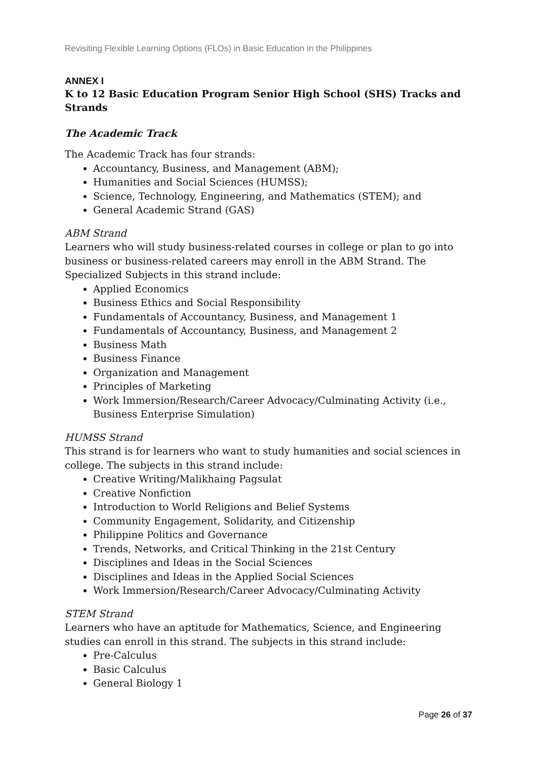Revisiting Flexible Learning Options (FLOs) in Basic Education in the Philippines
ANNEX I
K to 12 Basic Education Program Senior High School (SHS) Tracks and Strands
The Academic Track
The Academic Track has four strands:
Accountancy, Business, and Management (ABM);
Humanities and Social Sciences (HUMSS);
Science, Technology, Engineering, and Mathematics (STEM); and
General Academic Strand (GAS)
ABM Strand
Learners who will study business-related courses in college or plan to go into business or business-related careers may enroll in the ABM Strand. The Specialized Subjects in this strand include:
Applied Economics
Business Ethics and Social Responsibility
Fundamentals of Accountancy, Business, and Management 1
Fundamentals of Accountancy, Business, and Management 2
Business Math
Business Finance
Organization and Management
Principles of Marketing
Work Immersion/Research/Career Advocacy/Culminating Activity (i.e., Business Enterprise Simulation)
HUMSS Strand
This strand is for learners who want to study humanities and social sciences in college. The subjects in this strand include:
Creative Writing/Malikhaing Pagsulat
Creative Nonfiction
Introduction to World Religions and Belief Systems
Community Engagement, Solidarity, and Citizenship
Philippine Politics and Governance
Trends, Networks, and Critical Thinking in the 21st Century
Disciplines and Ideas in the Social Sciences
Disciplines and Ideas in the Applied Social Sciences
Work Immersion/Research/Career Advocacy/Culminating Activity
STEM Strand
Learners who have an aptitude for Mathematics, Science, and Engineering studies can enroll in this strand. The subjects in this strand include:
Pre-Calculus
Basic Calculus
General Biology 1
Page 26 of 37